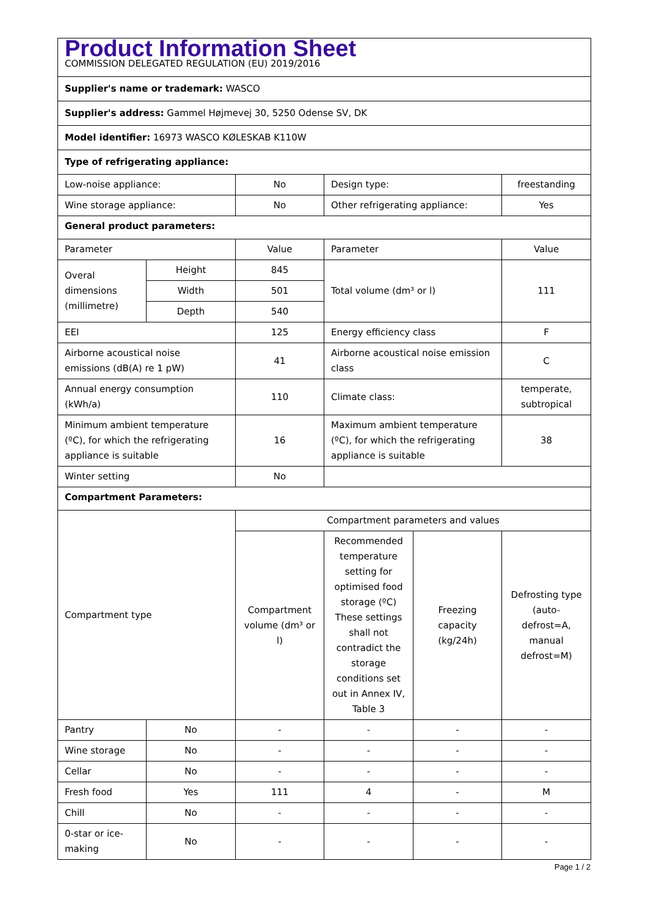| Product Information Sheet COMMISSION DELEGATED REGULATION (EU) 2019/2016 | | | | | |
| Supplier's name or trademark: WASCO | | | | | |
| Supplier's address: Gammel Højmevej 30, 5250 Odense SV, DK | | | | | |
| Model identifier: 16973 WASCO KØLESKAB K110W | | | | | |
| Type of refrigerating appliance: | | | | | |
| Low-noise appliance: | | No | Design type: | | freestanding |
| Wine storage appliance: | | No | Other refrigerating appliance: | | Yes |
| General product parameters: | | | | | |
| Parameter | | Value | Parameter | | Value |
| Overal dimensions (millimetre) | Height | 845 | Total volume (dm³ or l) | | 111 |
| | Width | 501 | | | |
| | Depth | 540 | | | |
| EEI | | 125 | Energy efficiency class | | F |
| Airborne acoustical noise emissions (dB(A) re 1 pW) | | 41 | Airborne acoustical noise emission class | | C |
| Annual energy consumption (kWh/a) | | 110 | Climate class: | | temperate, subtropical |
| Minimum ambient temperature (ºC), for which the refrigerating appliance is suitable | | 16 | Maximum ambient temperature (ºC), for which the refrigerating appliance is suitable | | 38 |
| Winter setting | | No | | | |
| Compartment Parameters: | | | | | |
| Compartment type | | Compartment parameters and values | | | |
| | | Compartment volume (dm³ or l) | Recommended temperature setting for optimised food storage (ºC) These settings shall not contradict the storage conditions set out in Annex IV, Table 3 | Freezing capacity (kg/24h) | Defrosting type (auto-defrost=A, manual defrost=M) |
| Pantry | No | - | - | - | - |
| Wine storage | No | - | - | - | - |
| Cellar | No | - | - | - | - |
| Fresh food | Yes | 111 | 4 | - | M |
| Chill | No | - | - | - | - |
| 0-star or ice-making | No | - | - | - | - |
Page 1 / 2